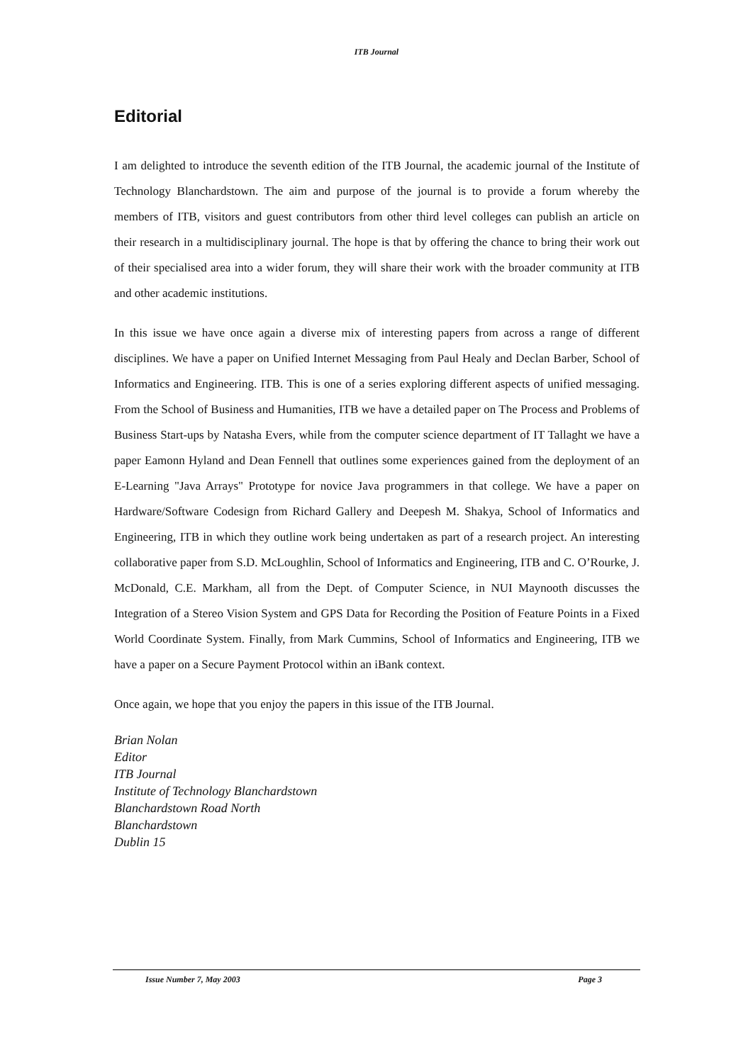ITB Journal
Editorial
I am delighted to introduce the seventh edition of the ITB Journal, the academic journal of the Institute of Technology Blanchardstown. The aim and purpose of the journal is to provide a forum whereby the members of ITB, visitors and guest contributors from other third level colleges can publish an article on their research in a multidisciplinary journal. The hope is that by offering the chance to bring their work out of their specialised area into a wider forum, they will share their work with the broader community at ITB and other academic institutions.
In this issue we have once again a diverse mix of interesting papers from across a range of different disciplines. We have a paper on Unified Internet Messaging from Paul Healy and Declan Barber, School of Informatics and Engineering. ITB. This is one of a series exploring different aspects of unified messaging. From the School of Business and Humanities, ITB we have a detailed paper on The Process and Problems of Business Start-ups by Natasha Evers, while from the computer science department of IT Tallaght we have a paper Eamonn Hyland and Dean Fennell that outlines some experiences gained from the deployment of an E-Learning "Java Arrays" Prototype for novice Java programmers in that college. We have a paper on Hardware/Software Codesign from Richard Gallery and Deepesh M. Shakya, School of Informatics and Engineering, ITB in which they outline work being undertaken as part of a research project. An interesting collaborative paper from S.D. McLoughlin, School of Informatics and Engineering, ITB and C. O’Rourke, J. McDonald, C.E. Markham, all from the Dept. of Computer Science, in NUI Maynooth discusses the Integration of a Stereo Vision System and GPS Data for Recording the Position of Feature Points in a Fixed World Coordinate System. Finally, from Mark Cummins, School of Informatics and Engineering, ITB we have a paper on a Secure Payment Protocol within an iBank context.
Once again, we hope that you enjoy the papers in this issue of the ITB Journal.
Brian Nolan
Editor
ITB Journal
Institute of Technology Blanchardstown
Blanchardstown Road North
Blanchardstown
Dublin 15
Issue Number 7, May 2003 Page 3